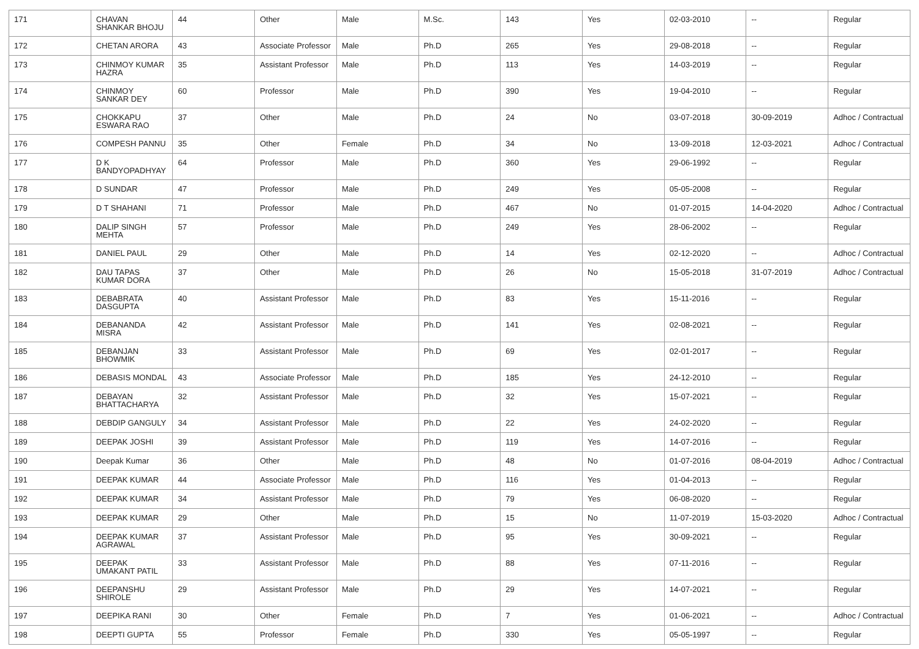| 171 | CHAVAN SHANKAR BHOJU | 44 | Other | Male | M.Sc. | 143 | Yes | 02-03-2010 | -- | Regular |
| 172 | CHETAN ARORA | 43 | Associate Professor | Male | Ph.D | 265 | Yes | 29-08-2018 | -- | Regular |
| 173 | CHINMOY KUMAR HAZRA | 35 | Assistant Professor | Male | Ph.D | 113 | Yes | 14-03-2019 | -- | Regular |
| 174 | CHINMOY SANKAR DEY | 60 | Professor | Male | Ph.D | 390 | Yes | 19-04-2010 | -- | Regular |
| 175 | CHOKKAPU ESWARA RAO | 37 | Other | Male | Ph.D | 24 | No | 03-07-2018 | 30-09-2019 | Adhoc / Contractual |
| 176 | COMPESH PANNU | 35 | Other | Female | Ph.D | 34 | No | 13-09-2018 | 12-03-2021 | Adhoc / Contractual |
| 177 | D K BANDYOPADHYAY | 64 | Professor | Male | Ph.D | 360 | Yes | 29-06-1992 | -- | Regular |
| 178 | D SUNDAR | 47 | Professor | Male | Ph.D | 249 | Yes | 05-05-2008 | -- | Regular |
| 179 | D T SHAHANI | 71 | Professor | Male | Ph.D | 467 | No | 01-07-2015 | 14-04-2020 | Adhoc / Contractual |
| 180 | DALIP SINGH MEHTA | 57 | Professor | Male | Ph.D | 249 | Yes | 28-06-2002 | -- | Regular |
| 181 | DANIEL PAUL | 29 | Other | Male | Ph.D | 14 | Yes | 02-12-2020 | -- | Adhoc / Contractual |
| 182 | DAU TAPAS KUMAR DORA | 37 | Other | Male | Ph.D | 26 | No | 15-05-2018 | 31-07-2019 | Adhoc / Contractual |
| 183 | DEBABRATA DASGUPTA | 40 | Assistant Professor | Male | Ph.D | 83 | Yes | 15-11-2016 | -- | Regular |
| 184 | DEBANANDA MISRA | 42 | Assistant Professor | Male | Ph.D | 141 | Yes | 02-08-2021 | -- | Regular |
| 185 | DEBANJAN BHOWMIK | 33 | Assistant Professor | Male | Ph.D | 69 | Yes | 02-01-2017 | -- | Regular |
| 186 | DEBASIS MONDAL | 43 | Associate Professor | Male | Ph.D | 185 | Yes | 24-12-2010 | -- | Regular |
| 187 | DEBAYAN BHATTACHARYA | 32 | Assistant Professor | Male | Ph.D | 32 | Yes | 15-07-2021 | -- | Regular |
| 188 | DEBDIP GANGULY | 34 | Assistant Professor | Male | Ph.D | 22 | Yes | 24-02-2020 | -- | Regular |
| 189 | DEEPAK JOSHI | 39 | Assistant Professor | Male | Ph.D | 119 | Yes | 14-07-2016 | -- | Regular |
| 190 | Deepak Kumar | 36 | Other | Male | Ph.D | 48 | No | 01-07-2016 | 08-04-2019 | Adhoc / Contractual |
| 191 | DEEPAK KUMAR | 44 | Associate Professor | Male | Ph.D | 116 | Yes | 01-04-2013 | -- | Regular |
| 192 | DEEPAK KUMAR | 34 | Assistant Professor | Male | Ph.D | 79 | Yes | 06-08-2020 | -- | Regular |
| 193 | DEEPAK KUMAR | 29 | Other | Male | Ph.D | 15 | No | 11-07-2019 | 15-03-2020 | Adhoc / Contractual |
| 194 | DEEPAK KUMAR AGRAWAL | 37 | Assistant Professor | Male | Ph.D | 95 | Yes | 30-09-2021 | -- | Regular |
| 195 | DEEPAK UMAKANT PATIL | 33 | Assistant Professor | Male | Ph.D | 88 | Yes | 07-11-2016 | -- | Regular |
| 196 | DEEPANSHU SHIROLE | 29 | Assistant Professor | Male | Ph.D | 29 | Yes | 14-07-2021 | -- | Regular |
| 197 | DEEPIKA RANI | 30 | Other | Female | Ph.D | 7 | Yes | 01-06-2021 | -- | Adhoc / Contractual |
| 198 | DEEPTI GUPTA | 55 | Professor | Female | Ph.D | 330 | Yes | 05-05-1997 | -- | Regular |